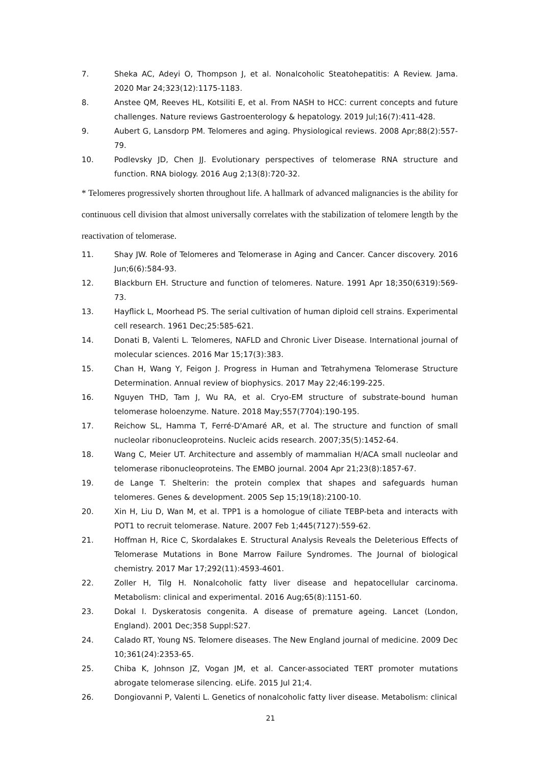7. Sheka AC, Adeyi O, Thompson J, et al. Nonalcoholic Steatohepatitis: A Review. Jama. 2020 Mar 24;323(12):1175-1183.
8. Anstee QM, Reeves HL, Kotsiliti E, et al. From NASH to HCC: current concepts and future challenges. Nature reviews Gastroenterology & hepatology. 2019 Jul;16(7):411-428.
9. Aubert G, Lansdorp PM. Telomeres and aging. Physiological reviews. 2008 Apr;88(2):557-79.
10. Podlevsky JD, Chen JJ. Evolutionary perspectives of telomerase RNA structure and function. RNA biology. 2016 Aug 2;13(8):720-32.
* Telomeres progressively shorten throughout life. A hallmark of advanced malignancies is the ability for continuous cell division that almost universally correlates with the stabilization of telomere length by the reactivation of telomerase.
11. Shay JW. Role of Telomeres and Telomerase in Aging and Cancer. Cancer discovery. 2016 Jun;6(6):584-93.
12. Blackburn EH. Structure and function of telomeres. Nature. 1991 Apr 18;350(6319):569-73.
13. Hayflick L, Moorhead PS. The serial cultivation of human diploid cell strains. Experimental cell research. 1961 Dec;25:585-621.
14. Donati B, Valenti L. Telomeres, NAFLD and Chronic Liver Disease. International journal of molecular sciences. 2016 Mar 15;17(3):383.
15. Chan H, Wang Y, Feigon J. Progress in Human and Tetrahymena Telomerase Structure Determination. Annual review of biophysics. 2017 May 22;46:199-225.
16. Nguyen THD, Tam J, Wu RA, et al. Cryo-EM structure of substrate-bound human telomerase holoenzyme. Nature. 2018 May;557(7704):190-195.
17. Reichow SL, Hamma T, Ferré-D'Amaré AR, et al. The structure and function of small nucleolar ribonucleoproteins. Nucleic acids research. 2007;35(5):1452-64.
18. Wang C, Meier UT. Architecture and assembly of mammalian H/ACA small nucleolar and telomerase ribonucleoproteins. The EMBO journal. 2004 Apr 21;23(8):1857-67.
19. de Lange T. Shelterin: the protein complex that shapes and safeguards human telomeres. Genes & development. 2005 Sep 15;19(18):2100-10.
20. Xin H, Liu D, Wan M, et al. TPP1 is a homologue of ciliate TEBP-beta and interacts with POT1 to recruit telomerase. Nature. 2007 Feb 1;445(7127):559-62.
21. Hoffman H, Rice C, Skordalakes E. Structural Analysis Reveals the Deleterious Effects of Telomerase Mutations in Bone Marrow Failure Syndromes. The Journal of biological chemistry. 2017 Mar 17;292(11):4593-4601.
22. Zoller H, Tilg H. Nonalcoholic fatty liver disease and hepatocellular carcinoma. Metabolism: clinical and experimental. 2016 Aug;65(8):1151-60.
23. Dokal I. Dyskeratosis congenita. A disease of premature ageing. Lancet (London, England). 2001 Dec;358 Suppl:S27.
24. Calado RT, Young NS. Telomere diseases. The New England journal of medicine. 2009 Dec 10;361(24):2353-65.
25. Chiba K, Johnson JZ, Vogan JM, et al. Cancer-associated TERT promoter mutations abrogate telomerase silencing. eLife. 2015 Jul 21;4.
26. Dongiovanni P, Valenti L. Genetics of nonalcoholic fatty liver disease. Metabolism: clinical
21